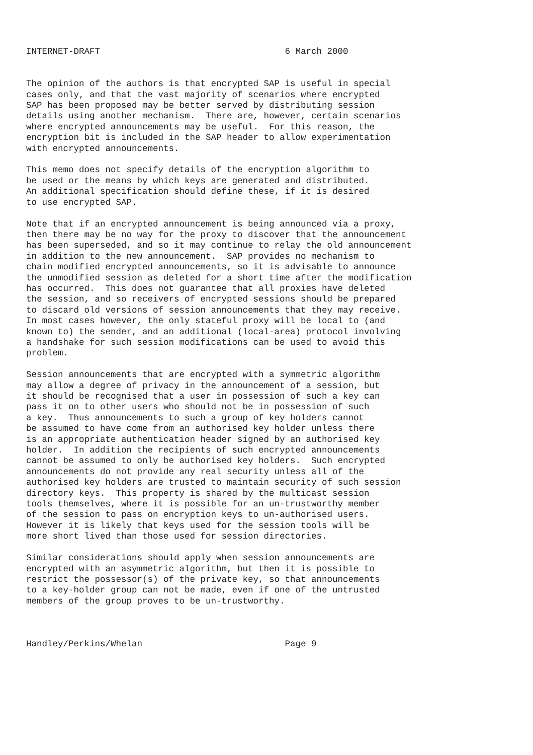INTERNET-DRAFT                                   6 March 2000


The opinion of the authors is that encrypted SAP is useful in special
cases only, and that the vast majority of scenarios where encrypted
SAP has been proposed may be better served by distributing session
details using another mechanism.  There are, however, certain scenarios
where encrypted announcements may be useful.  For this reason, the
encryption bit is included in the SAP header to allow experimentation
with encrypted announcements.

This memo does not specify details of the encryption algorithm to
be used or the means by which keys are generated and distributed.
An additional specification should define these, if it is desired
to use encrypted SAP.

Note that if an encrypted announcement is being announced via a proxy,
then there may be no way for the proxy to discover that the announcement
has been superseded, and so it may continue to relay the old announcement
in addition to the new announcement.  SAP provides no mechanism to
chain modified encrypted announcements, so it is advisable to announce
the unmodified session as deleted for a short time after the modification
has occurred.  This does not guarantee that all proxies have deleted
the session, and so receivers of encrypted sessions should be prepared
to discard old versions of session announcements that they may receive.
In most cases however, the only stateful proxy will be local to (and
known to) the sender, and an additional (local-area) protocol involving
a handshake for such session modifications can be used to avoid this
problem.

Session announcements that are encrypted with a symmetric algorithm
may allow a degree of privacy in the announcement of a session, but
it should be recognised that a user in possession of such a key can
pass it on to other users who should not be in possession of such
a key.  Thus announcements to such a group of key holders cannot
be assumed to have come from an authorised key holder unless there
is an appropriate authentication header signed by an authorised key
holder.  In addition the recipients of such encrypted announcements
cannot be assumed to only be authorised key holders.  Such encrypted
announcements do not provide any real security unless all of the
authorised key holders are trusted to maintain security of such session
directory keys.  This property is shared by the multicast session
tools themselves, where it is possible for an un-trustworthy member
of the session to pass on encryption keys to un-authorised users.
However it is likely that keys used for the session tools will be
more short lived than those used for session directories.

Similar considerations should apply when session announcements are
encrypted with an asymmetric algorithm, but then it is possible to
restrict the possessor(s) of the private key, so that announcements
to a key-holder group can not be made, even if one of the untrusted
members of the group proves to be un-trustworthy.



Handley/Perkins/Whelan                           Page 9